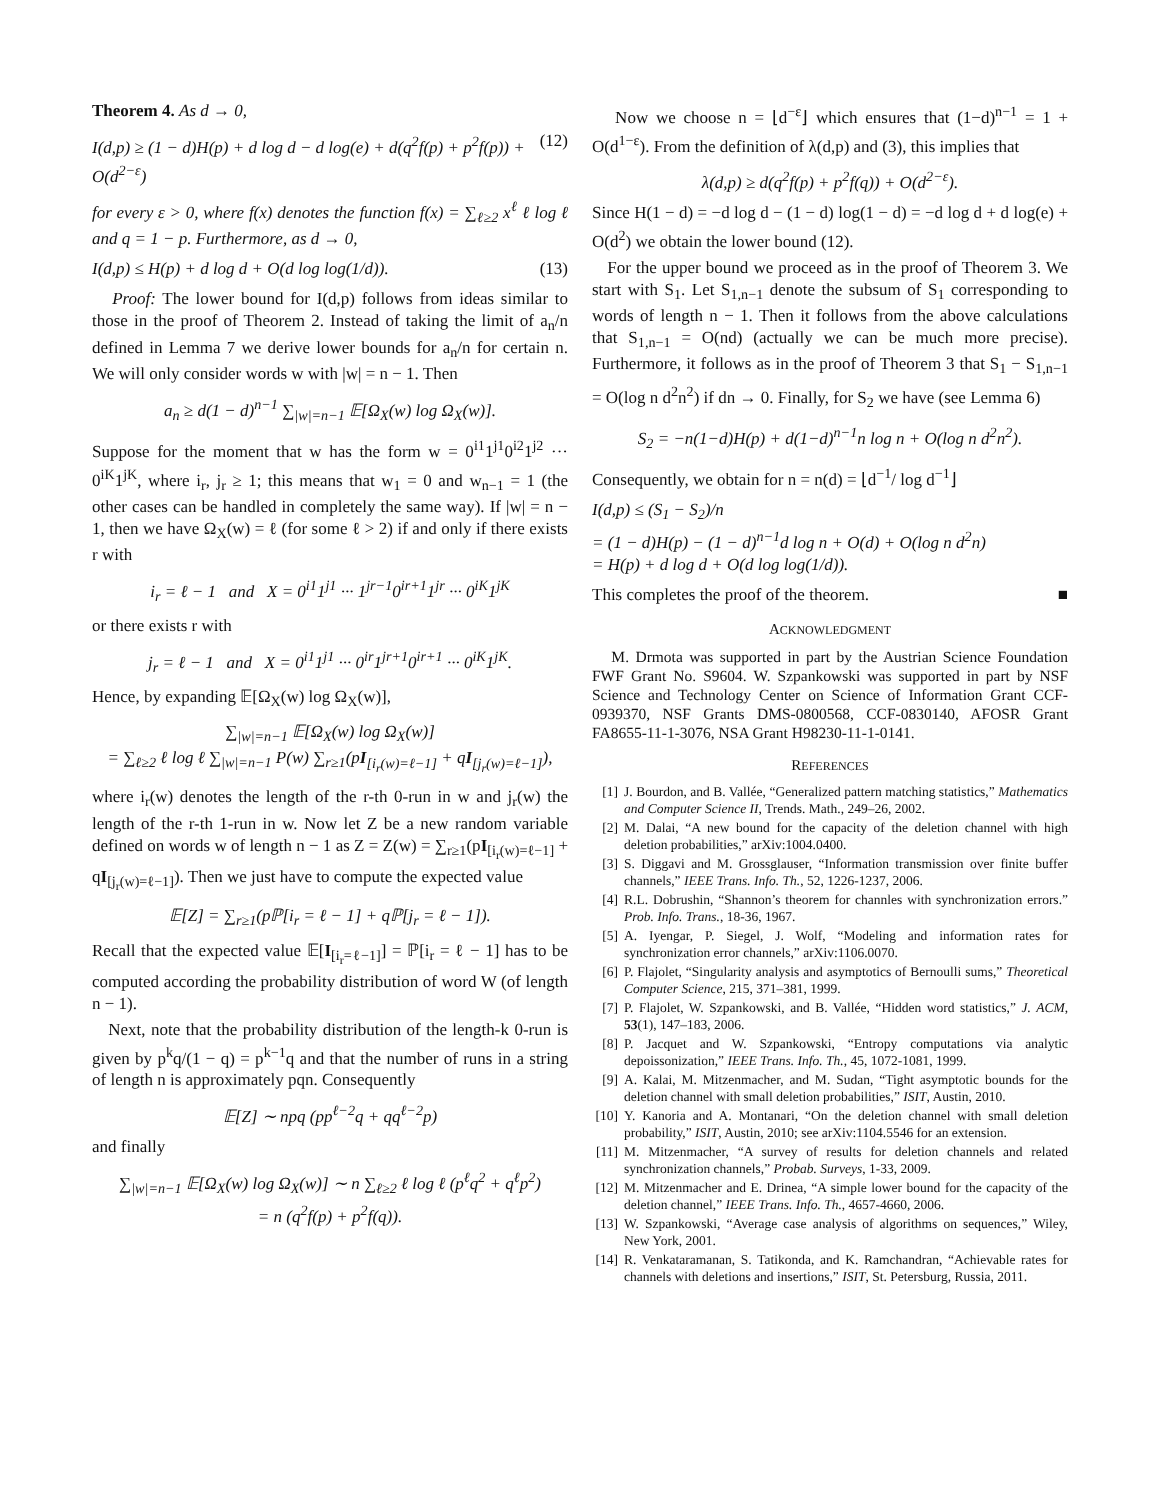Theorem 4. As d → 0,
I(d,p) ≥ (1 − d)H(p) + d log d − d log(e) + d(q<sup>2</sup>f(p) + p<sup>2</sup>f(p)) + O(d<sup>2−ε</sup>) (12)
for every ε > 0, where f(x) denotes the function f(x) = ∑<sub>ℓ≥2</sub> x<sup>ℓ</sup> ℓ log ℓ and q = 1 − p. Furthermore, as d → 0,
I(d,p) ≤ H(p) + d log d + O(d log log(1/d)). (13)
Proof: The lower bound for I(d,p) follows from ideas similar to those in the proof of Theorem 2. Instead of taking the limit of a<sub>n</sub>/n defined in Lemma 7 we derive lower bounds for a<sub>n</sub>/n for certain n. We will only consider words w with |w| = n − 1. Then
a<sub>n</sub> ≥ d(1 − d)<sup>n−1</sup> ∑<sub>|w|=n−1</sub> 𝔼[Ω<sub>X</sub>(w) log Ω<sub>X</sub>(w)].
Suppose for the moment that w has the form w = 0<sup>i1</sup>1<sup>j1</sup>0<sup>i2</sup>1<sup>j2</sup> ··· 0<sup>iK</sup>1<sup>jK</sup>, where i<sub>r</sub>, j<sub>r</sub> ≥ 1; this means that w<sub>1</sub> = 0 and w<sub>n−1</sub> = 1 (the other cases can be handled in completely the same way). If |w| = n − 1, then we have Ω<sub>X</sub>(w) = ℓ (for some ℓ > 2) if and only if there exists r with
i<sub>r</sub> = ℓ − 1 and X = 0<sup>i1</sup>1<sup>j1</sup> ··· 1<sup>jr−1</sup>0<sup>ir+1</sup>1<sup>jr</sup> ··· 0<sup>iK</sup>1<sup>jK</sup>
or there exists r with
j<sub>r</sub> = ℓ − 1 and X = 0<sup>i1</sup>1<sup>j1</sup> ··· 0<sup>ir</sup>1<sup>jr+1</sup>0<sup>ir+1</sup> ··· 0<sup>iK</sup>1<sup>jK</sup>.
Hence, by expanding 𝔼[Ω<sub>X</sub>(w) log Ω<sub>X</sub>(w)],
∑<sub>|w|=n−1</sub> 𝔼[Ω<sub>X</sub>(w) log Ω<sub>X</sub>(w)]
= ∑<sub>ℓ≥2</sub> ℓ log ℓ ∑<sub>|w|=n−1</sub> P(w) ∑<sub>r≥1</sub>(pI<sub>[i<sub>r</sub>(w)=ℓ−1]</sub> + qI<sub>[j<sub>r</sub>(w)=ℓ−1]</sub>),
where i<sub>r</sub>(w) denotes the length of the r-th 0-run in w and j<sub>r</sub>(w) the length of the r-th 1-run in w. Now let Z be a new random variable defined on words w of length n − 1 as Z = Z(w) = ∑<sub>r≥1</sub>(pI<sub>[i<sub>r</sub>(w)=ℓ−1]</sub> + qI<sub>[j<sub>r</sub>(w)=ℓ−1]</sub>). Then we just have to compute the expected value
𝔼[Z] = ∑<sub>r≥1</sub>(pℙ[i<sub>r</sub> = ℓ − 1] + qℙ[j<sub>r</sub> = ℓ − 1]).
Recall that the expected value 𝔼[I<sub>[i<sub>r</sub>=ℓ−1]</sub>] = ℙ[i<sub>r</sub> = ℓ − 1] has to be computed according the probability distribution of word W (of length n − 1).
Next, note that the probability distribution of the length-k 0-run is given by p<sup>k</sup>q/(1 − q) = p<sup>k−1</sup>q and that the number of runs in a string of length n is approximately pqn. Consequently
𝔼[Z] ∼ npq (pp<sup>ℓ−2</sup>q + qq<sup>ℓ−2</sup>p)
and finally
∑<sub>|w|=n−1</sub> 𝔼[Ω<sub>X</sub>(w) log Ω<sub>X</sub>(w)] ∼ n ∑<sub>ℓ≥2</sub> ℓ log ℓ (p<sup>ℓ</sup>q<sup>2</sup> + q<sup>ℓ</sup>p<sup>2</sup>)
= n (q<sup>2</sup>f(p) + p<sup>2</sup>f(q)).
Now we choose n = ⌊d<sup>−ε</sup>⌋ which ensures that (1−d)<sup>n−1</sup> = 1 + O(d<sup>1−ε</sup>). From the definition of λ(d,p) and (3), this implies that
λ(d,p) ≥ d(q<sup>2</sup>f(p) + p<sup>2</sup>f(q)) + O(d<sup>2−ε</sup>).
Since H(1 − d) = −d log d − (1 − d) log(1 − d) = −d log d + d log(e) + O(d<sup>2</sup>) we obtain the lower bound (12).
For the upper bound we proceed as in the proof of Theorem 3. We start with S<sub>1</sub>. Let S<sub>1,n−1</sub> denote the subsum of S<sub>1</sub> corresponding to words of length n − 1. Then it follows from the above calculations that S<sub>1,n−1</sub> = O(nd) (actually we can be much more precise). Furthermore, it follows as in the proof of Theorem 3 that S<sub>1</sub> − S<sub>1,n−1</sub> = O(log n d<sup>2</sup>n<sup>2</sup>) if dn → 0. Finally, for S<sub>2</sub> we have (see Lemma 6)
S<sub>2</sub> = −n(1−d)H(p) + d(1−d)<sup>n−1</sup>n log n + O(log n d<sup>2</sup>n<sup>2</sup>).
Consequently, we obtain for n = n(d) = ⌊d<sup>−1</sup>/ log d<sup>−1</sup>⌋
I(d,p) ≤ (S<sub>1</sub> − S<sub>2</sub>)/n
= (1 − d)H(p) − (1 − d)<sup>n−1</sup>d log n + O(d) + O(log n d<sup>2</sup>n)
= H(p) + d log d + O(d log log(1/d)).
This completes the proof of the theorem. ■
ACKNOWLEDGMENT
M. Drmota was supported in part by the Austrian Science Foundation FWF Grant No. S9604. W. Szpankowski was supported in part by NSF Science and Technology Center on Science of Information Grant CCF-0939370, NSF Grants DMS-0800568, CCF-0830140, AFOSR Grant FA8655-11-1-3076, NSA Grant H98230-11-1-0141.
REFERENCES
[1] J. Bourdon, and B. Vallée, “Generalized pattern matching statistics,” Mathematics and Computer Science II, Trends. Math., 249–26, 2002.
[2] M. Dalai, “A new bound for the capacity of the deletion channel with high deletion probabilities,” arXiv:1004.0400.
[3] S. Diggavi and M. Grossglauser, “Information transmission over finite buffer channels,” IEEE Trans. Info. Th., 52, 1226-1237, 2006.
[4] R.L. Dobrushin, “Shannon’s theorem for channles with synchronization errors.” Prob. Info. Trans., 18-36, 1967.
[5] A. Iyengar, P. Siegel, J. Wolf, “Modeling and information rates for synchronization error channels,” arXiv:1106.0070.
[6] P. Flajolet, “Singularity analysis and asymptotics of Bernoulli sums,” Theoretical Computer Science, 215, 371–381, 1999.
[7] P. Flajolet, W. Szpankowski, and B. Vallée, “Hidden word statistics,” J. ACM, 53(1), 147–183, 2006.
[8] P. Jacquet and W. Szpankowski, “Entropy computations via analytic depoissonization,” IEEE Trans. Info. Th., 45, 1072-1081, 1999.
[9] A. Kalai, M. Mitzenmacher, and M. Sudan, “Tight asymptotic bounds for the deletion channel with small deletion probabilities,” ISIT, Austin, 2010.
[10] Y. Kanoria and A. Montanari, “On the deletion channel with small deletion probability,” ISIT, Austin, 2010; see arXiv:1104.5546 for an extension.
[11] M. Mitzenmacher, “A survey of results for deletion channels and related synchronization channels,” Probab. Surveys, 1-33, 2009.
[12] M. Mitzenmacher and E. Drinea, “A simple lower bound for the capacity of the deletion channel,” IEEE Trans. Info. Th., 4657-4660, 2006.
[13] W. Szpankowski, “Average case analysis of algorithms on sequences,” Wiley, New York, 2001.
[14] R. Venkataramanan, S. Tatikonda, and K. Ramchandran, “Achievable rates for channels with deletions and insertions,” ISIT, St. Petersburg, Russia, 2011.